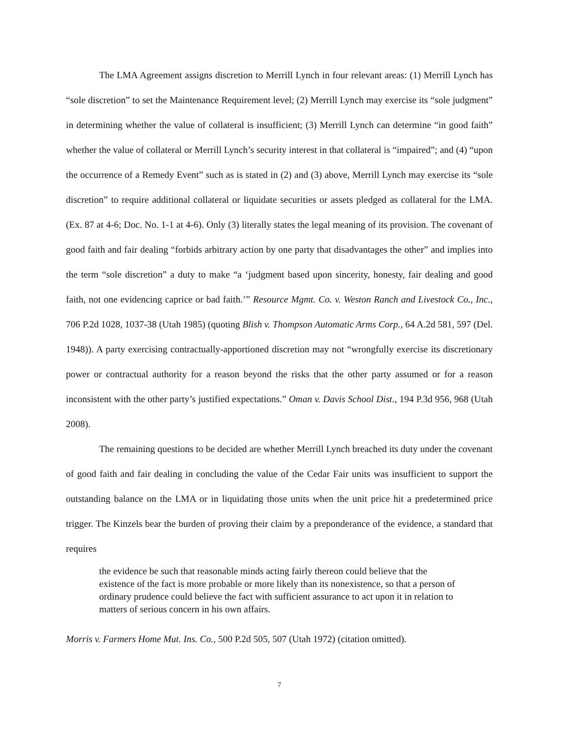The LMA Agreement assigns discretion to Merrill Lynch in four relevant areas: (1) Merrill Lynch has “sole discretion” to set the Maintenance Requirement level; (2) Merrill Lynch may exercise its “sole judgment” in determining whether the value of collateral is insufficient; (3) Merrill Lynch can determine “in good faith” whether the value of collateral or Merrill Lynch’s security interest in that collateral is “impaired”; and (4) “upon the occurrence of a Remedy Event” such as is stated in (2) and (3) above, Merrill Lynch may exercise its “sole discretion” to require additional collateral or liquidate securities or assets pledged as collateral for the LMA. (Ex. 87 at 4-6; Doc. No. 1-1 at 4-6). Only (3) literally states the legal meaning of its provision. The covenant of good faith and fair dealing “forbids arbitrary action by one party that disadvantages the other” and implies into the term “sole discretion” a duty to make “a ‘judgment based upon sincerity, honesty, fair dealing and good faith, not one evidencing caprice or bad faith.’” Resource Mgmt. Co. v. Weston Ranch and Livestock Co., Inc., 706 P.2d 1028, 1037-38 (Utah 1985) (quoting Blish v. Thompson Automatic Arms Corp., 64 A.2d 581, 597 (Del. 1948)). A party exercising contractually-apportioned discretion may not “wrongfully exercise its discretionary power or contractual authority for a reason beyond the risks that the other party assumed or for a reason inconsistent with the other party’s justified expectations.” Oman v. Davis School Dist., 194 P.3d 956, 968 (Utah 2008).
The remaining questions to be decided are whether Merrill Lynch breached its duty under the covenant of good faith and fair dealing in concluding the value of the Cedar Fair units was insufficient to support the outstanding balance on the LMA or in liquidating those units when the unit price hit a predetermined price trigger. The Kinzels bear the burden of proving their claim by a preponderance of the evidence, a standard that requires
the evidence be such that reasonable minds acting fairly thereon could believe that the existence of the fact is more probable or more likely than its nonexistence, so that a person of ordinary prudence could believe the fact with sufficient assurance to act upon it in relation to matters of serious concern in his own affairs.
Morris v. Farmers Home Mut. Ins. Co., 500 P.2d 505, 507 (Utah 1972) (citation omitted).
7